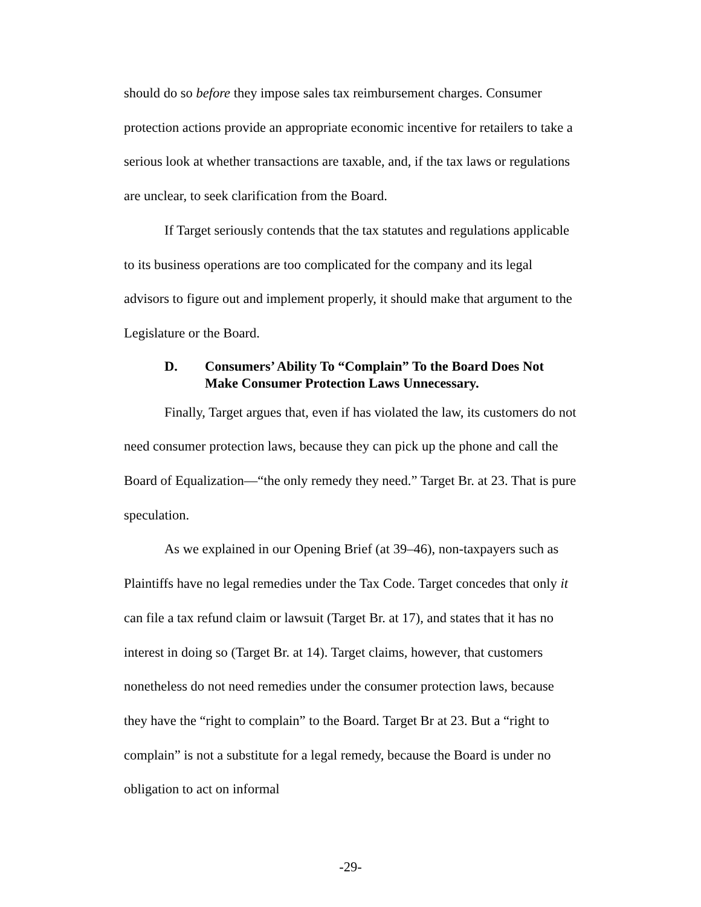should do so before they impose sales tax reimbursement charges. Consumer protection actions provide an appropriate economic incentive for retailers to take a serious look at whether transactions are taxable, and, if the tax laws or regulations are unclear, to seek clarification from the Board.
If Target seriously contends that the tax statutes and regulations applicable to its business operations are too complicated for the company and its legal advisors to figure out and implement properly, it should make that argument to the Legislature or the Board.
D. Consumers’ Ability To “Complain” To the Board Does Not Make Consumer Protection Laws Unnecessary.
Finally, Target argues that, even if has violated the law, its customers do not need consumer protection laws, because they can pick up the phone and call the Board of Equalization—“the only remedy they need.” Target Br. at 23. That is pure speculation.
As we explained in our Opening Brief (at 39–46), non-taxpayers such as Plaintiffs have no legal remedies under the Tax Code. Target concedes that only it can file a tax refund claim or lawsuit (Target Br. at 17), and states that it has no interest in doing so (Target Br. at 14). Target claims, however, that customers nonetheless do not need remedies under the consumer protection laws, because they have the “right to complain” to the Board. Target Br at 23. But a “right to complain” is not a substitute for a legal remedy, because the Board is under no obligation to act on informal
-29-